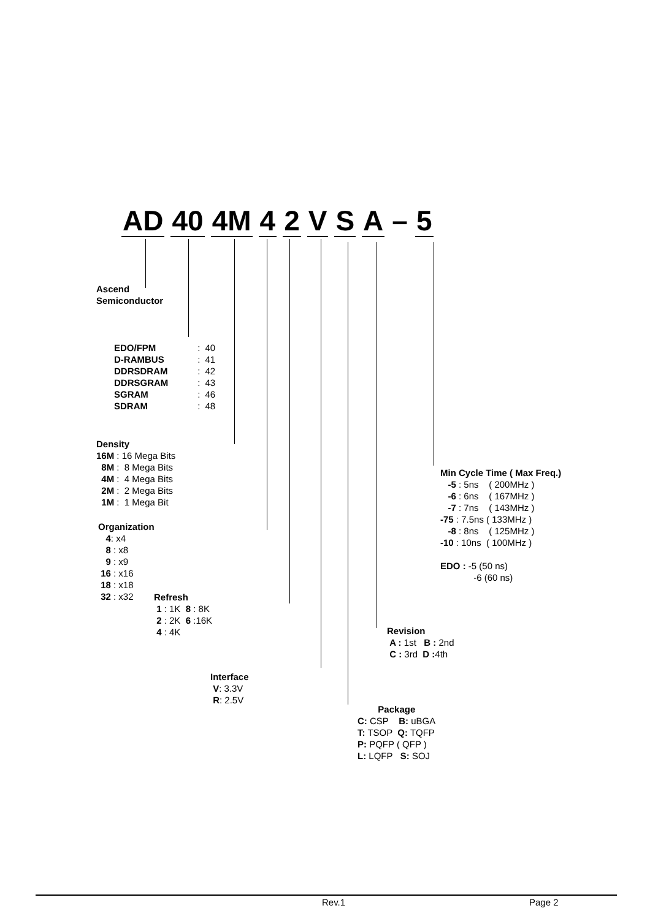AD 40 4M 4 2 V S A – 5
Ascend
Semiconductor
| EDO/FPM | : | 40 |
| D-RAMBUS | : | 41 |
| DDRSDRAM | : | 42 |
| DDRSGRAM | : | 43 |
| SGRAM | : | 46 |
| SDRAM | : | 48 |
Density
16M : 16 Mega Bits
8M : 8 Mega Bits
4M : 4 Mega Bits
2M : 2 Mega Bits
1M : 1 Mega Bit
Organization
4: x4
8 : x8
9 : x9
16 : x16
18 : x18
32 : x32
Refresh
1 : 1K 8 : 8K
2 : 2K 6 :16K
4 : 4K
Interface
V: 3.3V
R: 2.5V
Package
C: CSP B: uBGA
T: TSOP Q: TQFP
P: PQFP ( QFP )
L: LQFP S: SOJ
Revision
A : 1st B : 2nd
C : 3rd D : 4th
Min Cycle Time ( Max Freq.)
-5 : 5ns ( 200MHz )
-6 : 6ns ( 167MHz )
-7 : 7ns ( 143MHz )
-75 : 7.5ns ( 133MHz )
-8 : 8ns ( 125MHz )
-10 : 10ns ( 100MHz )
EDO : -5 (50 ns)
-6 (60 ns)
Rev.1 Page 2